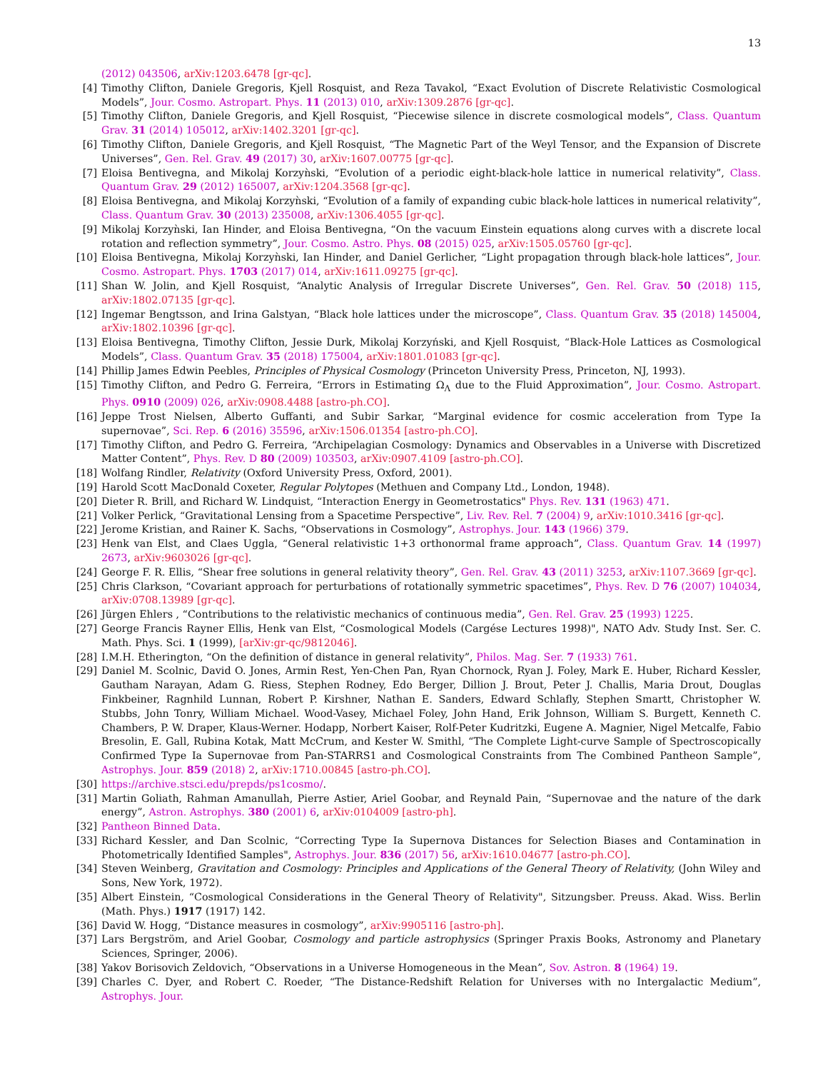13
(2012) 043506, arXiv:1203.6478 [gr-qc].
[4] Timothy Clifton, Daniele Gregoris, Kjell Rosquist, and Reza Tavakol, “Exact Evolution of Discrete Relativistic Cosmological Models”, Jour. Cosmo. Astropart. Phys. 11 (2013) 010, arXiv:1309.2876 [gr-qc].
[5] Timothy Clifton, Daniele Gregoris, and Kjell Rosquist, “Piecewise silence in discrete cosmological models”, Class. Quantum Grav. 31 (2014) 105012, arXiv:1402.3201 [gr-qc].
[6] Timothy Clifton, Daniele Gregoris, and Kjell Rosquist, “The Magnetic Part of the Weyl Tensor, and the Expansion of Discrete Universes”, Gen. Rel. Grav. 49 (2017) 30, arXiv:1607.00775 [gr-qc].
[7] Eloisa Bentivegna, and Mikolaj Korzyǹski, “Evolution of a periodic eight-black-hole lattice in numerical relativity”, Class. Quantum Grav. 29 (2012) 165007, arXiv:1204.3568 [gr-qc].
[8] Eloisa Bentivegna, and Mikolaj Korzyǹski, “Evolution of a family of expanding cubic black-hole lattices in numerical relativity”, Class. Quantum Grav. 30 (2013) 235008, arXiv:1306.4055 [gr-qc].
[9] Mikolaj Korzyǹski, Ian Hinder, and Eloisa Bentivegna, “On the vacuum Einstein equations along curves with a discrete local rotation and reflection symmetry”, Jour. Cosmo. Astro. Phys. 08 (2015) 025, arXiv:1505.05760 [gr-qc].
[10] Eloisa Bentivegna, Mikolaj Korzyǹski, Ian Hinder, and Daniel Gerlicher, “Light propagation through black-hole lattices”, Jour. Cosmo. Astropart. Phys. 1703 (2017) 014, arXiv:1611.09275 [gr-qc].
[11] Shan W. Jolin, and Kjell Rosquist, “Analytic Analysis of Irregular Discrete Universes”, Gen. Rel. Grav. 50 (2018) 115, arXiv:1802.07135 [gr-qc].
[12] Ingemar Bengtsson, and Irina Galstyan, “Black hole lattices under the microscope”, Class. Quantum Grav. 35 (2018) 145004, arXiv:1802.10396 [gr-qc].
[13] Eloisa Bentivegna, Timothy Clifton, Jessie Durk, Mikolaj Korzyński, and Kjell Rosquist, “Black-Hole Lattices as Cosmological Models”, Class. Quantum Grav. 35 (2018) 175004, arXiv:1801.01083 [gr-qc].
[14] Phillip James Edwin Peebles, Principles of Physical Cosmology (Princeton University Press, Princeton, NJ, 1993).
[15] Timothy Clifton, and Pedro G. Ferreira, “Errors in Estimating Ω<sub>Λ</sub> due to the Fluid Approximation”, Jour. Cosmo. Astropart. Phys. 0910 (2009) 026, arXiv:0908.4488 [astro-ph.CO].
[16] Jeppe Trost Nielsen, Alberto Guffanti, and Subir Sarkar, “Marginal evidence for cosmic acceleration from Type Ia supernovae”, Sci. Rep. 6 (2016) 35596, arXiv:1506.01354 [astro-ph.CO].
[17] Timothy Clifton, and Pedro G. Ferreira, “Archipelagian Cosmology: Dynamics and Observables in a Universe with Discretized Matter Content”, Phys. Rev. D 80 (2009) 103503, arXiv:0907.4109 [astro-ph.CO].
[18] Wolfang Rindler, Relativity (Oxford University Press, Oxford, 2001).
[19] Harold Scott MacDonald Coxeter, Regular Polytopes (Methuen and Company Ltd., London, 1948).
[20] Dieter R. Brill, and Richard W. Lindquist, “Interaction Energy in Geometrostatics" Phys. Rev. 131 (1963) 471.
[21] Volker Perlick, “Gravitational Lensing from a Spacetime Perspective”, Liv. Rev. Rel. 7 (2004) 9, arXiv:1010.3416 [gr-qc].
[22] Jerome Kristian, and Rainer K. Sachs, “Observations in Cosmology”, Astrophys. Jour. 143 (1966) 379.
[23] Henk van Elst, and Claes Uggla, “General relativistic 1+3 orthonormal frame approach”, Class. Quantum Grav. 14 (1997) 2673, arXiv:9603026 [gr-qc].
[24] George F. R. Ellis, “Shear free solutions in general relativity theory”, Gen. Rel. Grav. 43 (2011) 3253, arXiv:1107.3669 [gr-qc].
[25] Chris Clarkson, “Covariant approach for perturbations of rotationally symmetric spacetimes”, Phys. Rev. D 76 (2007) 104034, arXiv:0708.13989 [gr-qc].
[26] Jürgen Ehlers , “Contributions to the relativistic mechanics of continuous media”, Gen. Rel. Grav. 25 (1993) 1225.
[27] George Francis Rayner Ellis, Henk van Elst, “Cosmological Models (Cargése Lectures 1998)", NATO Adv. Study Inst. Ser. C. Math. Phys. Sci. 1 (1999), [arXiv:gr-qc/9812046].
[28] I.M.H. Etherington, “On the definition of distance in general relativity”, Philos. Mag. Ser. 7 (1933) 761.
[29] Daniel M. Scolnic, David O. Jones, Armin Rest, Yen-Chen Pan, Ryan Chornock, Ryan J. Foley, Mark E. Huber, Richard Kessler, Gautham Narayan, Adam G. Riess, Stephen Rodney, Edo Berger, Dillion J. Brout, Peter J. Challis, Maria Drout, Douglas Finkbeiner, Ragnhild Lunnan, Robert P. Kirshner, Nathan E. Sanders, Edward Schlafly, Stephen Smartt, Christopher W. Stubbs, John Tonry, William Michael. Wood-Vasey, Michael Foley, John Hand, Erik Johnson, William S. Burgett, Kenneth C. Chambers, P. W. Draper, Klaus-Werner. Hodapp, Norbert Kaiser, Rolf-Peter Kudritzki, Eugene A. Magnier, Nigel Metcalfe, Fabio Bresolin, E. Gall, Rubina Kotak, Matt McCrum, and Kester W. Smithl, “The Complete Light-curve Sample of Spectroscopically Confirmed Type Ia Supernovae from Pan-STARRS1 and Cosmological Constraints from The Combined Pantheon Sample”, Astrophys. Jour. 859 (2018) 2, arXiv:1710.00845 [astro-ph.CO].
[30] https://archive.stsci.edu/prepds/ps1cosmo/.
[31] Martin Goliath, Rahman Amanullah, Pierre Astier, Ariel Goobar, and Reynald Pain, “Supernovae and the nature of the dark energy”, Astron. Astrophys. 380 (2001) 6, arXiv:0104009 [astro-ph].
[32] Pantheon Binned Data.
[33] Richard Kessler, and Dan Scolnic, “Correcting Type Ia Supernova Distances for Selection Biases and Contamination in Photometrically Identified Samples", Astrophys. Jour. 836 (2017) 56, arXiv:1610.04677 [astro-ph.CO].
[34] Steven Weinberg, Gravitation and Cosmology: Principles and Applications of the General Theory of Relativity, (John Wiley and Sons, New York, 1972).
[35] Albert Einstein, “Cosmological Considerations in the General Theory of Relativity", Sitzungsber. Preuss. Akad. Wiss. Berlin (Math. Phys.) 1917 (1917) 142.
[36] David W. Hogg, “Distance measures in cosmology”, arXiv:9905116 [astro-ph].
[37] Lars Bergström, and Ariel Goobar, Cosmology and particle astrophysics (Springer Praxis Books, Astronomy and Planetary Sciences, Springer, 2006).
[38] Yakov Borisovich Zeldovich, “Observations in a Universe Homogeneous in the Mean”, Sov. Astron. 8 (1964) 19.
[39] Charles C. Dyer, and Robert C. Roeder, “The Distance-Redshift Relation for Universes with no Intergalactic Medium”, Astrophys. Jour.